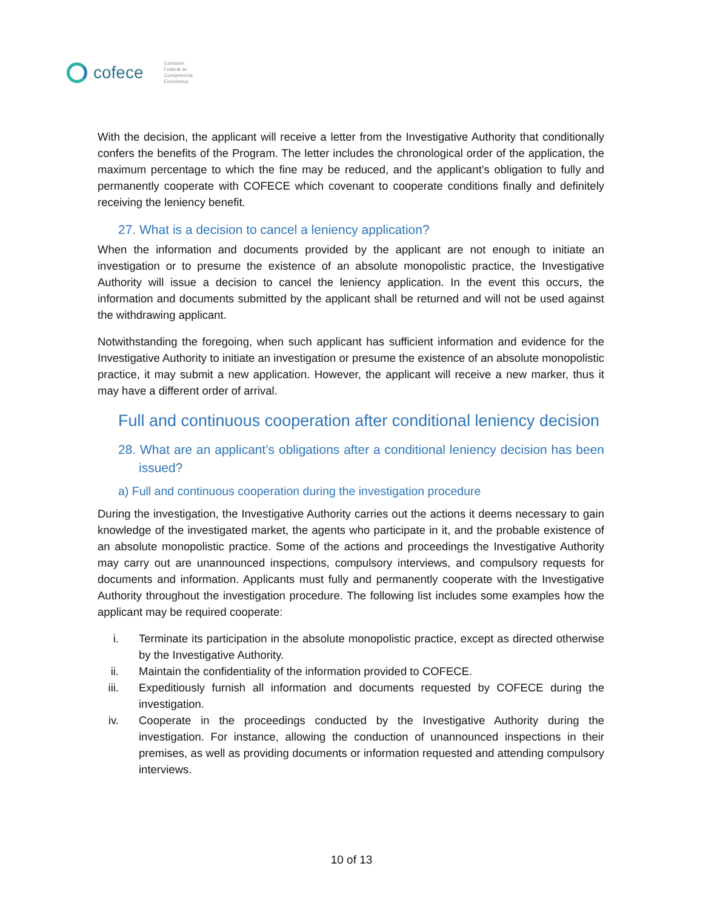cofece
Comisión
Federal de
Competencia
Económica
With the decision, the applicant will receive a letter from the Investigative Authority that conditionally confers the benefits of the Program. The letter includes the chronological order of the application, the maximum percentage to which the fine may be reduced, and the applicant’s obligation to fully and permanently cooperate with COFECE which covenant to cooperate conditions finally and definitely receiving the leniency benefit.
27. What is a decision to cancel a leniency application?
When the information and documents provided by the applicant are not enough to initiate an investigation or to presume the existence of an absolute monopolistic practice, the Investigative Authority will issue a decision to cancel the leniency application. In the event this occurs, the information and documents submitted by the applicant shall be returned and will not be used against the withdrawing applicant.
Notwithstanding the foregoing, when such applicant has sufficient information and evidence for the Investigative Authority to initiate an investigation or presume the existence of an absolute monopolistic practice, it may submit a new application. However, the applicant will receive a new marker, thus it may have a different order of arrival.
Full and continuous cooperation after conditional leniency decision
28. What are an applicant’s obligations after a conditional leniency decision has been issued?
a) Full and continuous cooperation during the investigation procedure
During the investigation, the Investigative Authority carries out the actions it deems necessary to gain knowledge of the investigated market, the agents who participate in it, and the probable existence of an absolute monopolistic practice. Some of the actions and proceedings the Investigative Authority may carry out are unannounced inspections, compulsory interviews, and compulsory requests for documents and information. Applicants must fully and permanently cooperate with the Investigative Authority throughout the investigation procedure. The following list includes some examples how the applicant may be required cooperate:
i. Terminate its participation in the absolute monopolistic practice, except as directed otherwise by the Investigative Authority.
ii. Maintain the confidentiality of the information provided to COFECE.
iii. Expeditiously furnish all information and documents requested by COFECE during the investigation.
iv. Cooperate in the proceedings conducted by the Investigative Authority during the investigation. For instance, allowing the conduction of unannounced inspections in their premises, as well as providing documents or information requested and attending compulsory interviews.
10 of 13